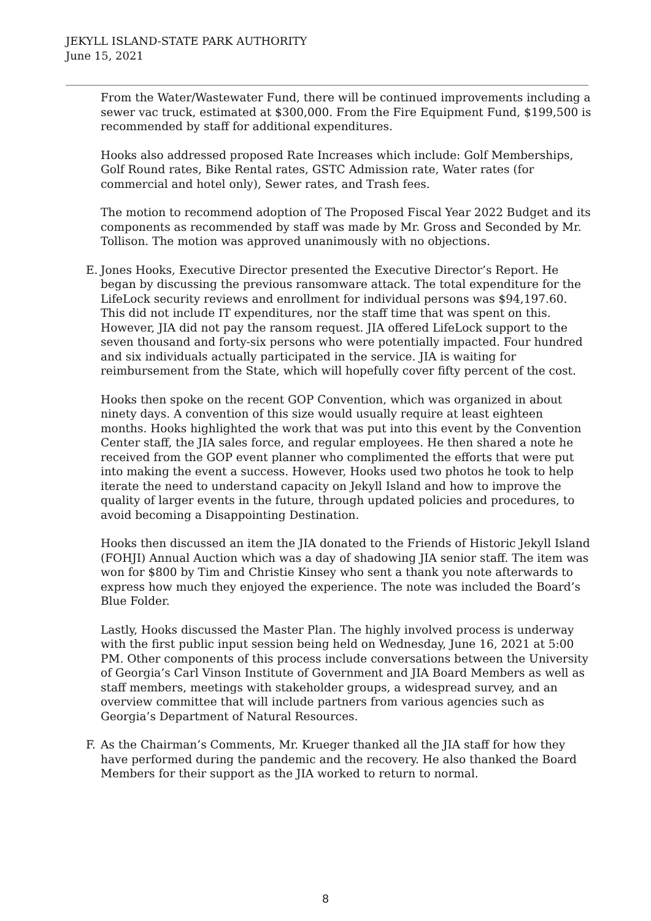JEKYLL ISLAND-STATE PARK AUTHORITY
June 15, 2021
From the Water/Wastewater Fund, there will be continued improvements including a sewer vac truck, estimated at $300,000. From the Fire Equipment Fund, $199,500 is recommended by staff for additional expenditures.
Hooks also addressed proposed Rate Increases which include: Golf Memberships, Golf Round rates, Bike Rental rates, GSTC Admission rate, Water rates (for commercial and hotel only), Sewer rates, and Trash fees.
The motion to recommend adoption of The Proposed Fiscal Year 2022 Budget and its components as recommended by staff was made by Mr. Gross and Seconded by Mr. Tollison. The motion was approved unanimously with no objections.
E. Jones Hooks, Executive Director presented the Executive Director’s Report. He began by discussing the previous ransomware attack. The total expenditure for the LifeLock security reviews and enrollment for individual persons was $94,197.60. This did not include IT expenditures, nor the staff time that was spent on this. However, JIA did not pay the ransom request. JIA offered LifeLock support to the seven thousand and forty-six persons who were potentially impacted. Four hundred and six individuals actually participated in the service. JIA is waiting for reimbursement from the State, which will hopefully cover fifty percent of the cost.
Hooks then spoke on the recent GOP Convention, which was organized in about ninety days. A convention of this size would usually require at least eighteen months. Hooks highlighted the work that was put into this event by the Convention Center staff, the JIA sales force, and regular employees. He then shared a note he received from the GOP event planner who complimented the efforts that were put into making the event a success. However, Hooks used two photos he took to help iterate the need to understand capacity on Jekyll Island and how to improve the quality of larger events in the future, through updated policies and procedures, to avoid becoming a Disappointing Destination.
Hooks then discussed an item the JIA donated to the Friends of Historic Jekyll Island (FOHJI) Annual Auction which was a day of shadowing JIA senior staff. The item was won for $800 by Tim and Christie Kinsey who sent a thank you note afterwards to express how much they enjoyed the experience. The note was included the Board’s Blue Folder.
Lastly, Hooks discussed the Master Plan. The highly involved process is underway with the first public input session being held on Wednesday, June 16, 2021 at 5:00 PM. Other components of this process include conversations between the University of Georgia’s Carl Vinson Institute of Government and JIA Board Members as well as staff members, meetings with stakeholder groups, a widespread survey, and an overview committee that will include partners from various agencies such as Georgia’s Department of Natural Resources.
F. As the Chairman’s Comments, Mr. Krueger thanked all the JIA staff for how they have performed during the pandemic and the recovery. He also thanked the Board Members for their support as the JIA worked to return to normal.
8